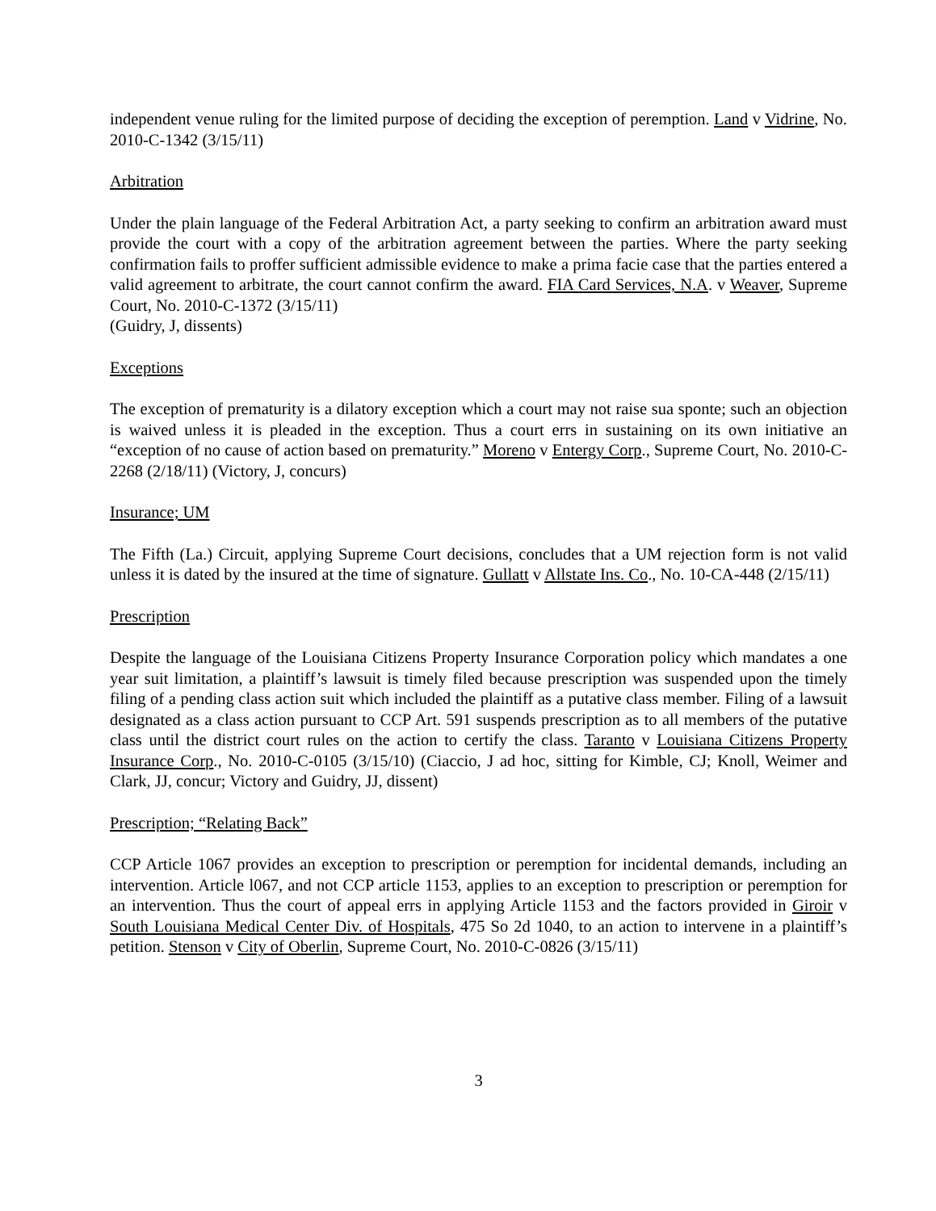independent venue ruling for the limited purpose of deciding the exception of peremption. Land v Vidrine, No. 2010-C-1342 (3/15/11)
Arbitration
Under the plain language of the Federal Arbitration Act, a party seeking to confirm an arbitration award must provide the court with a copy of the arbitration agreement between the parties. Where the party seeking confirmation fails to proffer sufficient admissible evidence to make a prima facie case that the parties entered a valid agreement to arbitrate, the court cannot confirm the award. FIA Card Services, N.A. v Weaver, Supreme Court, No. 2010-C-1372 (3/15/11)
(Guidry, J, dissents)
Exceptions
The exception of prematurity is a dilatory exception which a court may not raise sua sponte; such an objection is waived unless it is pleaded in the exception. Thus a court errs in sustaining on its own initiative an “exception of no cause of action based on prematurity.” Moreno v Entergy Corp., Supreme Court, No. 2010-C-2268 (2/18/11) (Victory, J, concurs)
Insurance; UM
The Fifth (La.) Circuit, applying Supreme Court decisions, concludes that a UM rejection form is not valid unless it is dated by the insured at the time of signature. Gullatt v Allstate Ins. Co., No. 10-CA-448 (2/15/11)
Prescription
Despite the language of the Louisiana Citizens Property Insurance Corporation policy which mandates a one year suit limitation, a plaintiff’s lawsuit is timely filed because prescription was suspended upon the timely filing of a pending class action suit which included the plaintiff as a putative class member. Filing of a lawsuit designated as a class action pursuant to CCP Art. 591 suspends prescription as to all members of the putative class until the district court rules on the action to certify the class. Taranto v Louisiana Citizens Property Insurance Corp., No. 2010-C-0105 (3/15/10) (Ciaccio, J ad hoc, sitting for Kimble, CJ; Knoll, Weimer and Clark, JJ, concur; Victory and Guidry, JJ, dissent)
Prescription; “Relating Back”
CCP Article 1067 provides an exception to prescription or peremption for incidental demands, including an intervention. Article l067, and not CCP article 1153, applies to an exception to prescription or peremption for an intervention. Thus the court of appeal errs in applying Article 1153 and the factors provided in Giroir v South Louisiana Medical Center Div. of Hospitals, 475 So 2d 1040, to an action to intervene in a plaintiff’s petition. Stenson v City of Oberlin, Supreme Court, No. 2010-C-0826 (3/15/11)
3